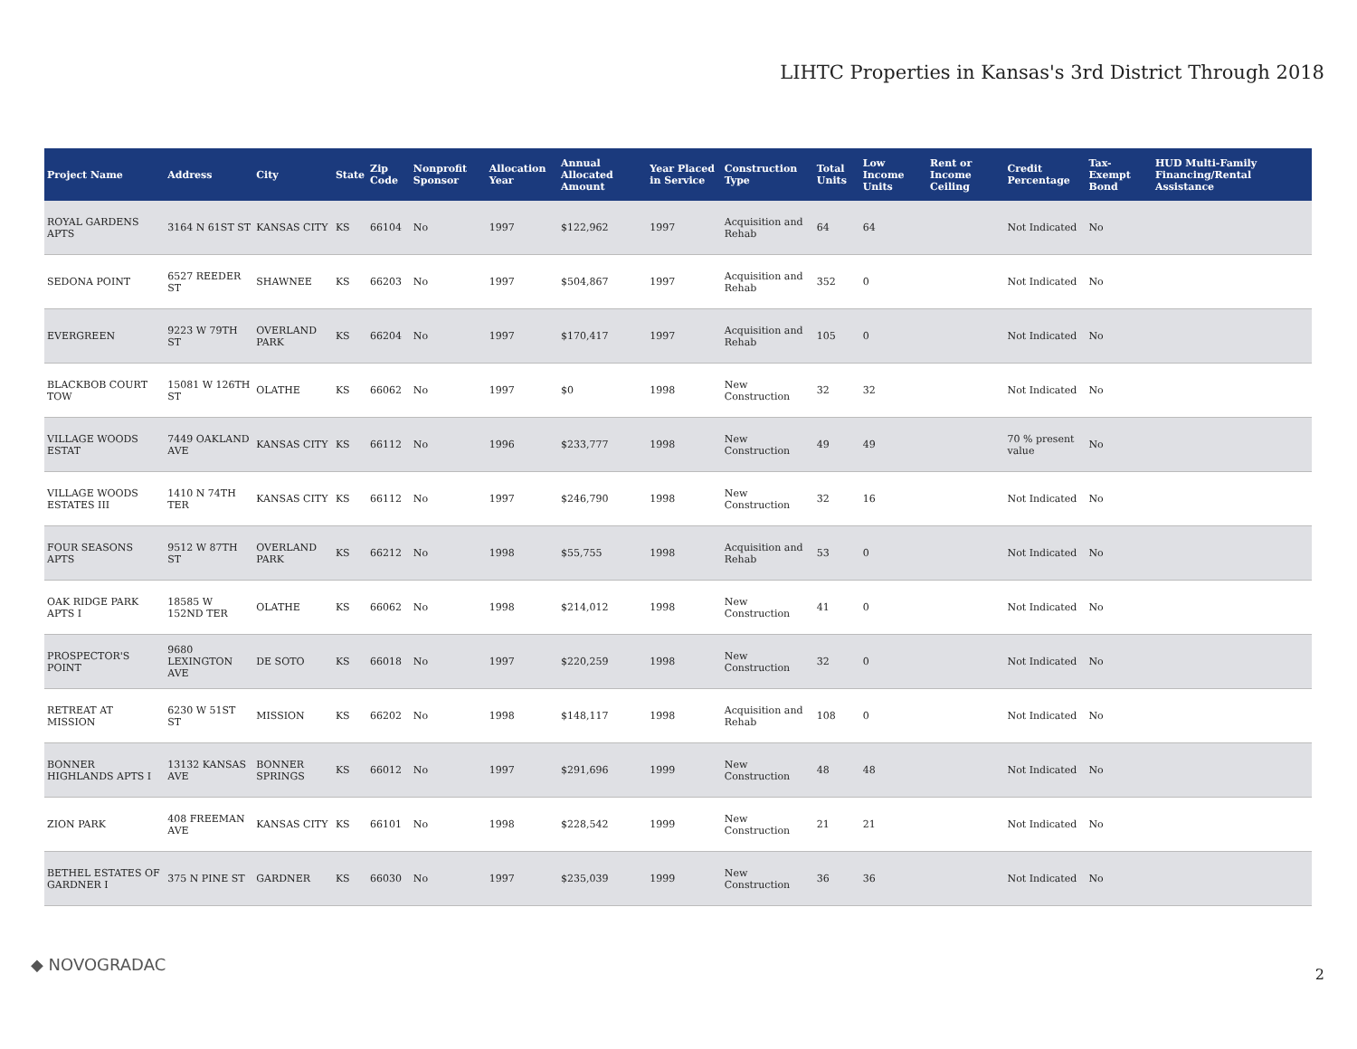LIHTC Properties in Kansas's 3rd District Through 2018
| Project Name | Address | City | State | Zip Code | Nonprofit Sponsor | Allocation Year | Annual Allocated Amount | Year Placed in Service | Construction Type | Total Units | Low Income Units | Rent or Income Ceiling | Credit Percentage | Tax-Exempt Bond | HUD Multi-Family Financing/Rental Assistance |
| --- | --- | --- | --- | --- | --- | --- | --- | --- | --- | --- | --- | --- | --- | --- | --- |
| ROYAL GARDENS APTS | 3164 N 61ST ST | KANSAS CITY | KS | 66104 | No | 1997 | $122,962 | 1997 | Acquisition and Rehab | 64 | 64 | | Not Indicated | No | |
| SEDONA POINT | 6527 REEDER ST | SHAWNEE | KS | 66203 | No | 1997 | $504,867 | 1997 | Acquisition and Rehab | 352 | 0 | | Not Indicated | No | |
| EVERGREEN | 9223 W 79TH ST | OVERLAND PARK | KS | 66204 | No | 1997 | $170,417 | 1997 | Acquisition and Rehab | 105 | 0 | | Not Indicated | No | |
| BLACKBOB COURT TOW | 15081 W 126TH ST | OLATHE | KS | 66062 | No | 1997 | $0 | 1998 | New Construction | 32 | 32 | | Not Indicated | No | |
| VILLAGE WOODS ESTAT | 7449 OAKLAND AVE | KANSAS CITY | KS | 66112 | No | 1996 | $233,777 | 1998 | New Construction | 49 | 49 | | 70 % present value | No | |
| VILLAGE WOODS ESTATES III | 1410 N 74TH TER | KANSAS CITY | KS | 66112 | No | 1997 | $246,790 | 1998 | New Construction | 32 | 16 | | Not Indicated | No | |
| FOUR SEASONS APTS | 9512 W 87TH ST | OVERLAND PARK | KS | 66212 | No | 1998 | $55,755 | 1998 | Acquisition and Rehab | 53 | 0 | | Not Indicated | No | |
| OAK RIDGE PARK APTS I | 18585 W 152ND TER | OLATHE | KS | 66062 | No | 1998 | $214,012 | 1998 | New Construction | 41 | 0 | | Not Indicated | No | |
| PROSPECTOR'S POINT | 9680 LEXINGTON AVE | DE SOTO | KS | 66018 | No | 1997 | $220,259 | 1998 | New Construction | 32 | 0 | | Not Indicated | No | |
| RETREAT AT MISSION | 6230 W 51ST ST | MISSION | KS | 66202 | No | 1998 | $148,117 | 1998 | Acquisition and Rehab | 108 | 0 | | Not Indicated | No | |
| BONNER HIGHLANDS APTS I | 13132 KANSAS AVE | BONNER SPRINGS | KS | 66012 | No | 1997 | $291,696 | 1999 | New Construction | 48 | 48 | | Not Indicated | No | |
| ZION PARK | 408 FREEMAN AVE | KANSAS CITY | KS | 66101 | No | 1998 | $228,542 | 1999 | New Construction | 21 | 21 | | Not Indicated | No | |
| BETHEL ESTATES OF GARDNER I | 375 N PINE ST | GARDNER | KS | 66030 | No | 1997 | $235,039 | 1999 | New Construction | 36 | 36 | | Not Indicated | No | |
◆ NOVOGRADAC
2